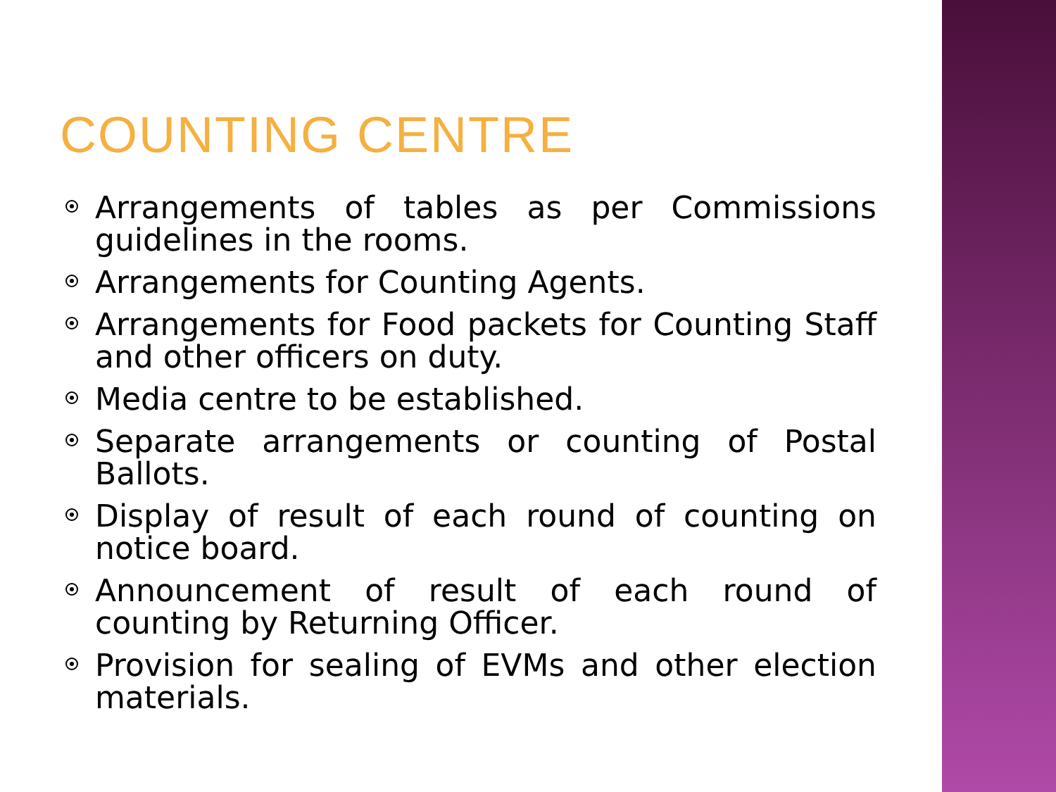COUNTING CENTRE
Arrangements of tables as per Commissions guidelines in the rooms.
Arrangements for Counting Agents.
Arrangements for Food packets for Counting Staff and other officers on duty.
Media centre to be established.
Separate arrangements or counting of Postal Ballots.
Display of result of each round of counting on notice board.
Announcement of result of each round of counting by Returning Officer.
Provision for sealing of EVMs and other election materials.